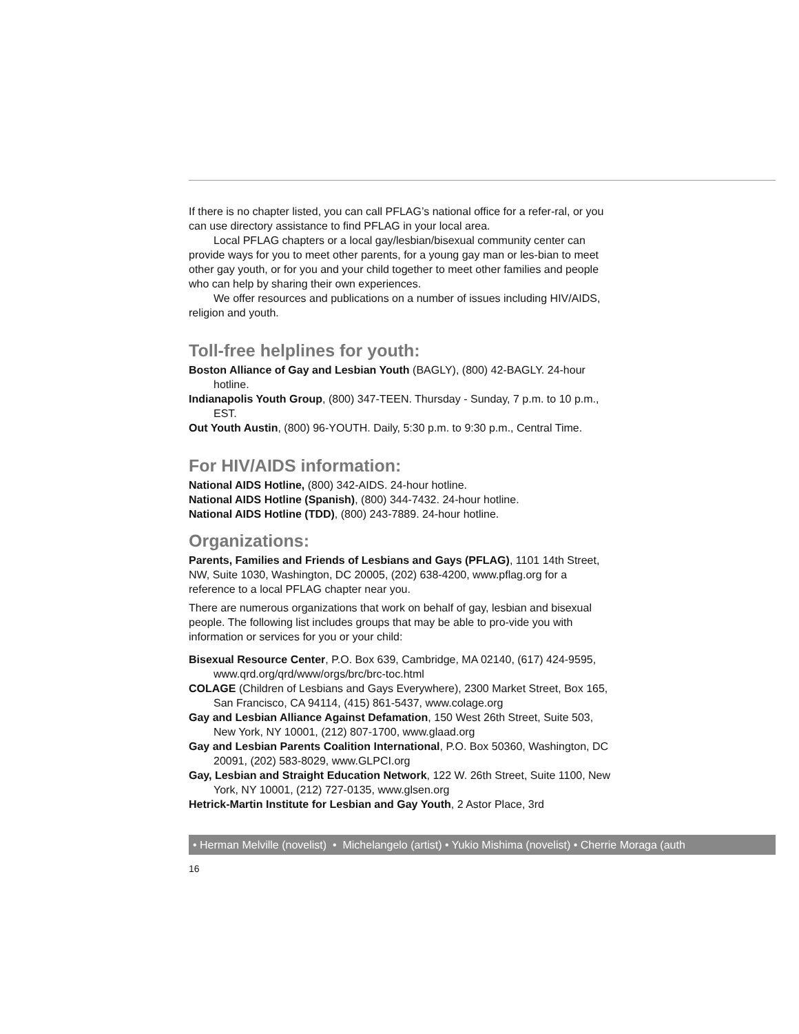If there is no chapter listed, you can call PFLAG’s national office for a refer-ral, or you can use directory assistance to find PFLAG in your local area.
Local PFLAG chapters or a local gay/lesbian/bisexual community center can provide ways for you to meet other parents, for a young gay man or les-bian to meet other gay youth, or for you and your child together to meet other families and people who can help by sharing their own experiences.
We offer resources and publications on a number of issues including HIV/AIDS, religion and youth.
Toll-free helplines for youth:
Boston Alliance of Gay and Lesbian Youth (BAGLY), (800) 42-BAGLY. 24-hour hotline.
Indianapolis Youth Group, (800) 347-TEEN. Thursday - Sunday, 7 p.m. to 10 p.m., EST.
Out Youth Austin, (800) 96-YOUTH. Daily, 5:30 p.m. to 9:30 p.m., Central Time.
For HIV/AIDS information:
National AIDS Hotline, (800) 342-AIDS. 24-hour hotline.
National AIDS Hotline (Spanish), (800) 344-7432. 24-hour hotline.
National AIDS Hotline (TDD), (800) 243-7889. 24-hour hotline.
Organizations:
Parents, Families and Friends of Lesbians and Gays (PFLAG), 1101 14th Street, NW, Suite 1030, Washington, DC 20005, (202) 638-4200, www.pflag.org for a reference to a local PFLAG chapter near you.
There are numerous organizations that work on behalf of gay, lesbian and bisexual people. The following list includes groups that may be able to pro-vide you with information or services for you or your child:
Bisexual Resource Center, P.O. Box 639, Cambridge, MA 02140, (617) 424-9595, www.qrd.org/qrd/www/orgs/brc/brc-toc.html
COLAGE (Children of Lesbians and Gays Everywhere), 2300 Market Street, Box 165, San Francisco, CA 94114, (415) 861-5437, www.colage.org
Gay and Lesbian Alliance Against Defamation, 150 West 26th Street, Suite 503, New York, NY 10001, (212) 807-1700, www.glaad.org
Gay and Lesbian Parents Coalition International, P.O. Box 50360, Washington, DC 20091, (202) 583-8029, www.GLPCI.org
Gay, Lesbian and Straight Education Network, 122 W. 26th Street, Suite 1100, New York, NY 10001, (212) 727-0135, www.glsen.org
Hetrick-Martin Institute for Lesbian and Gay Youth, 2 Astor Place, 3rd
• Herman Melville (novelist) • Michelangelo (artist) • Yukio Mishima (novelist) • Cherrie Moraga (auth
16